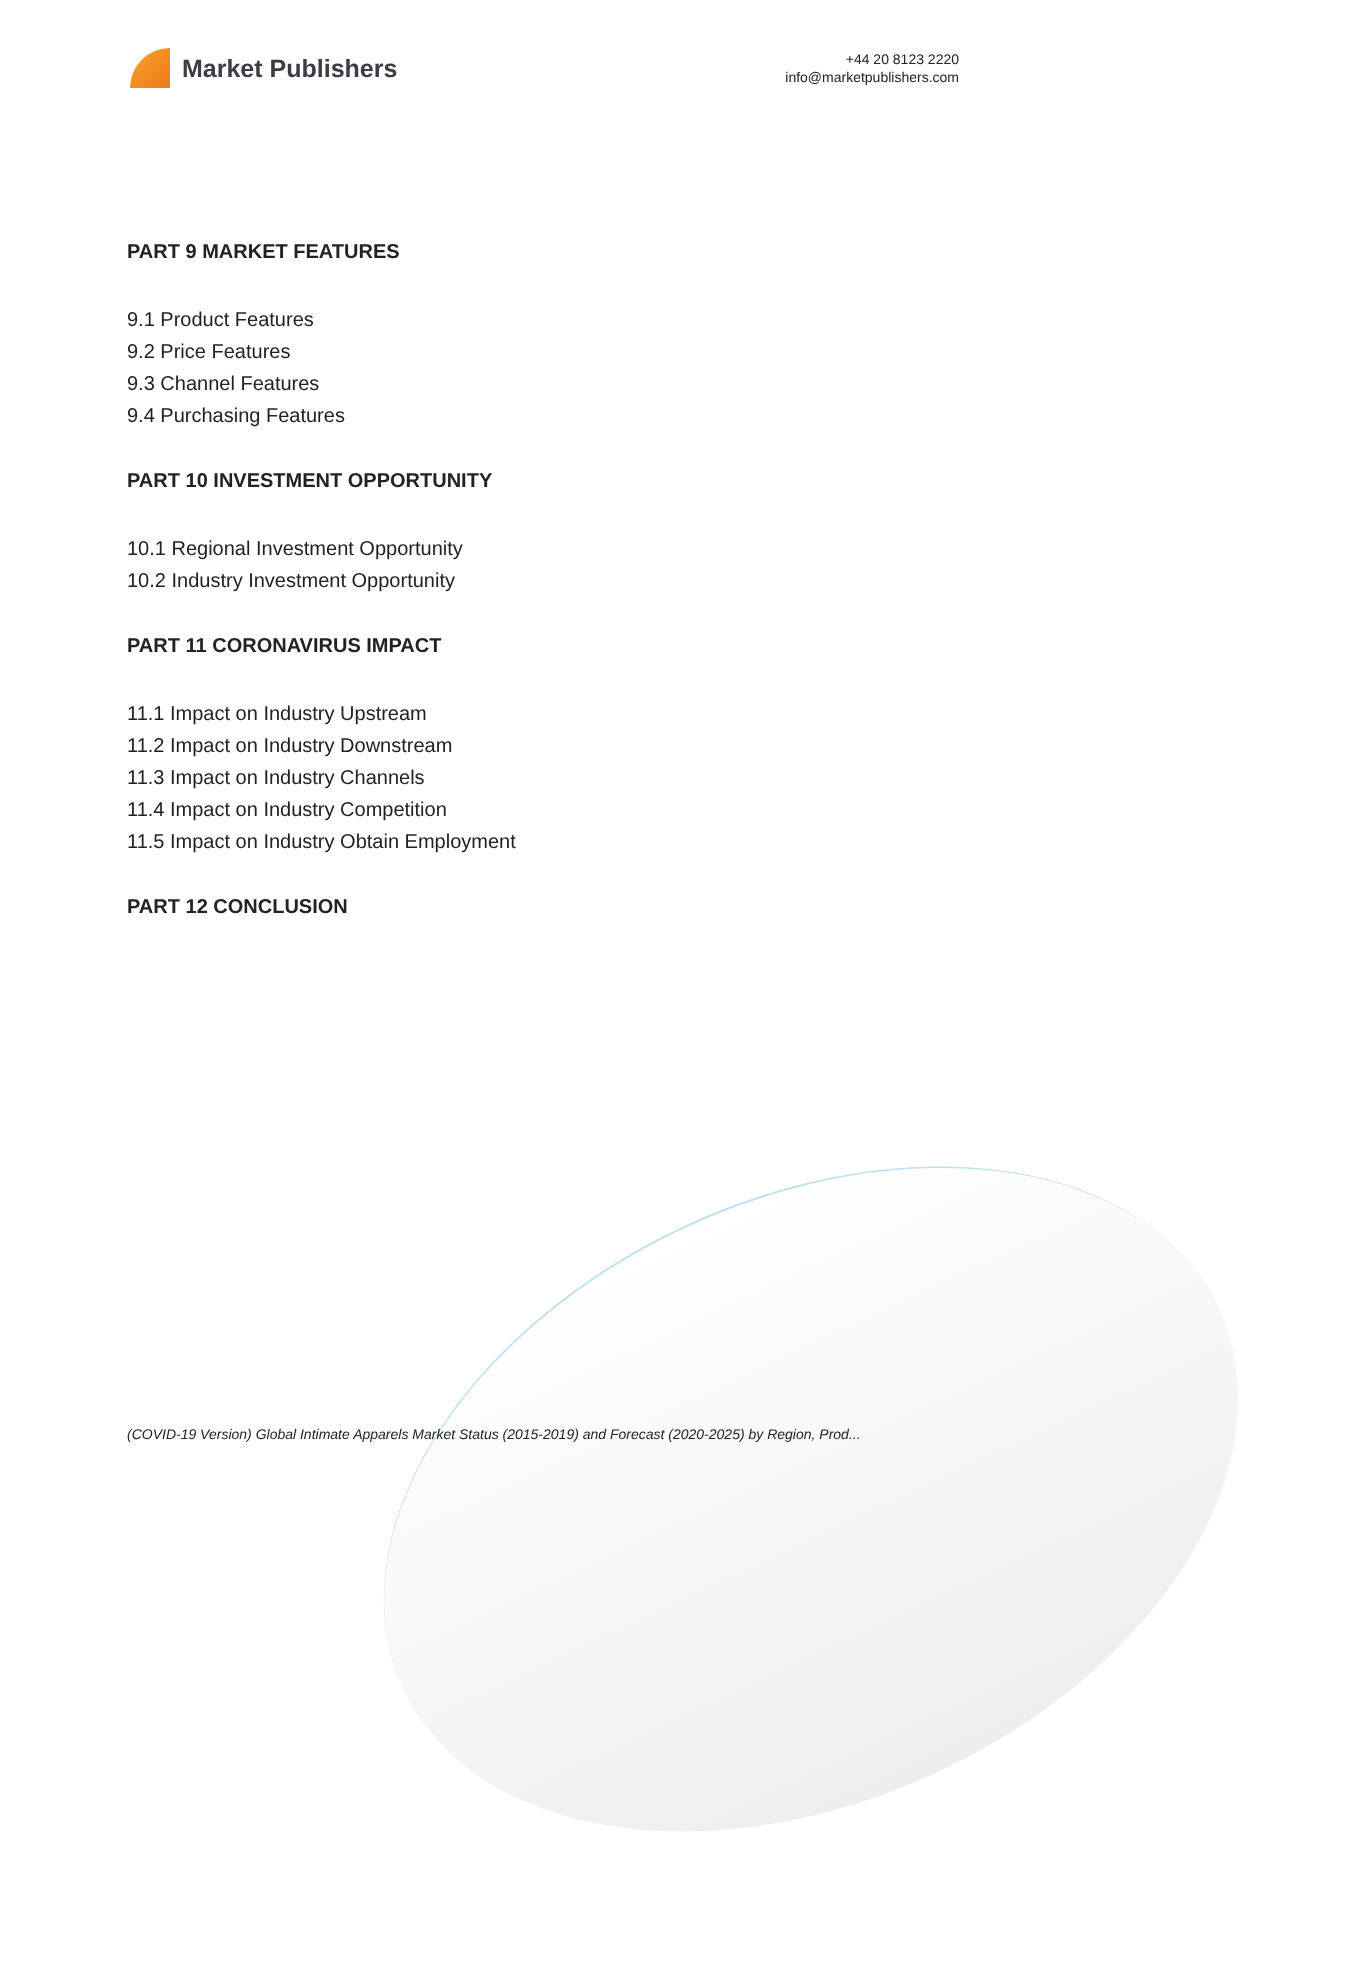Market Publishers
+44 20 8123 2220
info@marketpublishers.com
PART 9 MARKET FEATURES
9.1 Product Features
9.2 Price Features
9.3 Channel Features
9.4 Purchasing Features
PART 10 INVESTMENT OPPORTUNITY
10.1 Regional Investment Opportunity
10.2 Industry Investment Opportunity
PART 11 CORONAVIRUS IMPACT
11.1 Impact on Industry Upstream
11.2 Impact on Industry Downstream
11.3 Impact on Industry Channels
11.4 Impact on Industry Competition
11.5 Impact on Industry Obtain Employment
PART 12 CONCLUSION
(COVID-19 Version) Global Intimate Apparels Market Status (2015-2019) and Forecast (2020-2025) by Region, Prod...